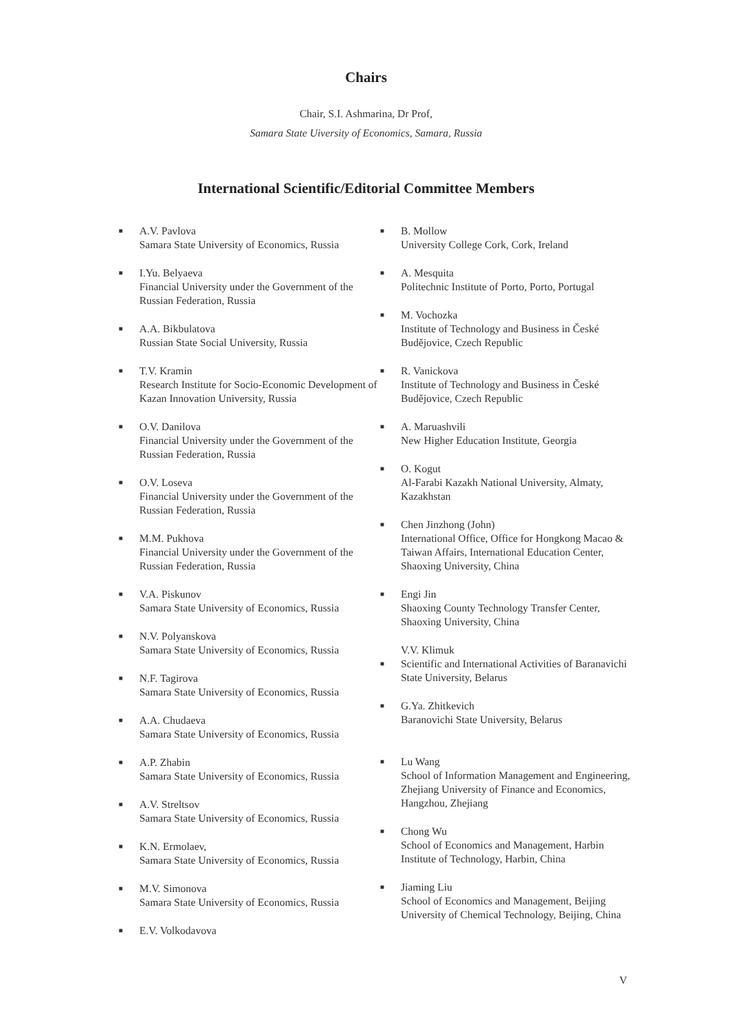Chairs
Chair, S.I. Ashmarina, Dr Prof,
Samara State Uiversity of Economics, Samara, Russia
International Scientific/Editorial Committee Members
■
A.V. Pavlova
Samara State University of Economics, Russia
■
I.Yu. Belyaeva
Financial University under the Government of the Russian Federation, Russia
■
A.A. Bikbulatova
Russian State Social University, Russia
■
T.V. Kramin
Research Institute for Socio-Economic Development of Kazan Innovation University, Russia
■
O.V. Danilova
Financial University under the Government of the Russian Federation, Russia
■
O.V. Loseva
Financial University under the Government of the Russian Federation, Russia
■
M.M. Pukhova
Financial University under the Government of the Russian Federation, Russia
■
V.A. Piskunov
Samara State University of Economics, Russia
■
N.V. Polyanskova
Samara State University of Economics, Russia
■
N.F. Tagirova
Samara State University of Economics, Russia
■
A.A. Chudaeva
Samara State University of Economics, Russia
■
A.P. Zhabin
Samara State University of Economics, Russia
■
A.V. Streltsov
Samara State University of Economics, Russia
■
K.N. Ermolaev,
Samara State University of Economics, Russia
■
M.V. Simonova
Samara State University of Economics, Russia
■
E.V. Volkodavova
■
B. Mollow
University College Cork, Cork, Ireland
■
A. Mesquita
Politechnic Institute of Porto, Porto, Portugal
■
M. Vochozka
Institute of Technology and Business in České Budějovice, Czech Republic
■
R. Vanickova
Institute of Technology and Business in České Budějovice, Czech Republic
■
A. Maruashvili
New Higher Education Institute, Georgia
■
O. Kogut
Al-Farabi Kazakh National University, Almaty, Kazakhstan
■
Chen Jinzhong (John)
International Office, Office for Hongkong Macao & Taiwan Affairs, International Education Center, Shaoxing University, China
■
Engi Jin
Shaoxing County Technology Transfer Center, Shaoxing University, China
■
V.V. Klimuk
Scientific and International Activities of Baranavichi State University, Belarus
■
G.Ya. Zhitkevich
Baranovichi State University, Belarus
■
Lu Wang
School of Information Management and Engineering, Zhejiang University of Finance and Economics, Hangzhou, Zhejiang
■
Chong Wu
School of Economics and Management, Harbin Institute of Technology, Harbin, China
■
Jiaming Liu
School of Economics and Management, Beijing University of Chemical Technology, Beijing, China
V